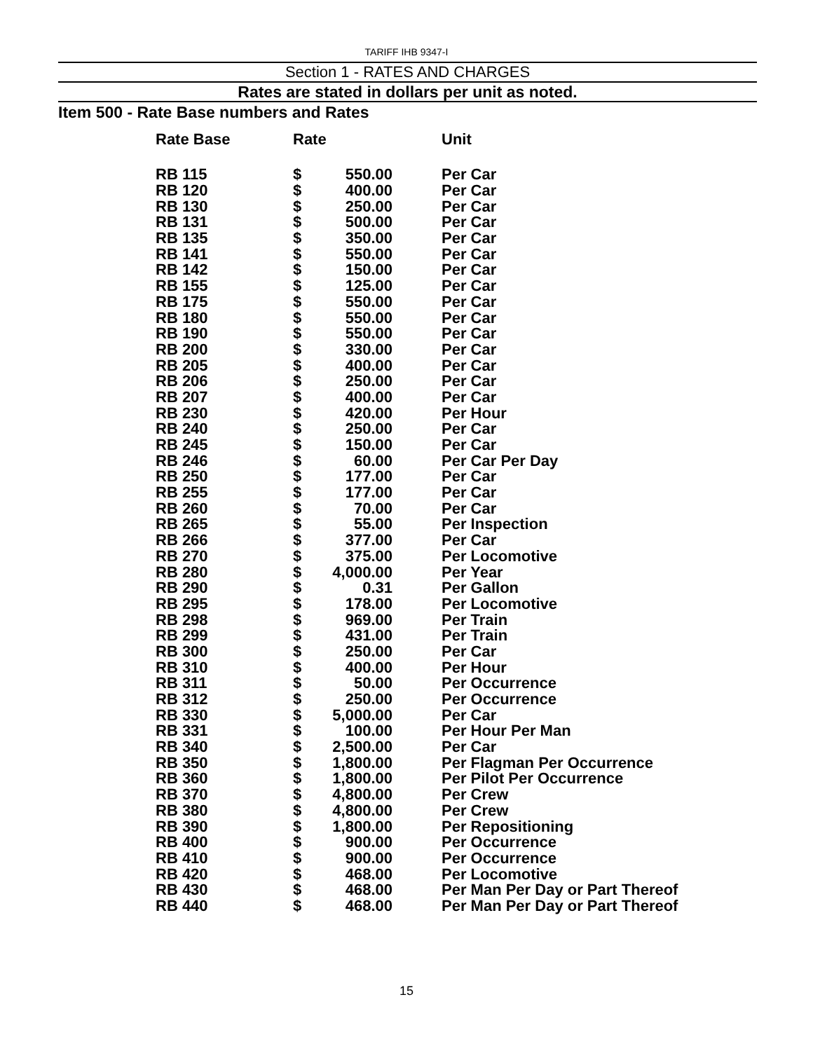TARIFF IHB 9347-I
Section 1 - RATES AND CHARGES
Rates are stated in dollars per unit as noted.
Item 500 - Rate Base numbers and Rates
| Rate Base | Rate | | Unit |
| --- | --- | --- | --- |
| RB 115 | $ | 550.00 | Per Car |
| RB 120 | $ | 400.00 | Per Car |
| RB 130 | $ | 250.00 | Per Car |
| RB 131 | $ | 500.00 | Per Car |
| RB 135 | $ | 350.00 | Per Car |
| RB 141 | $ | 550.00 | Per Car |
| RB 142 | $ | 150.00 | Per Car |
| RB 155 | $ | 125.00 | Per Car |
| RB 175 | $ | 550.00 | Per Car |
| RB 180 | $ | 550.00 | Per Car |
| RB 190 | $ | 550.00 | Per Car |
| RB 200 | $ | 330.00 | Per Car |
| RB 205 | $ | 400.00 | Per Car |
| RB 206 | $ | 250.00 | Per Car |
| RB 207 | $ | 400.00 | Per Car |
| RB 230 | $ | 420.00 | Per Hour |
| RB 240 | $ | 250.00 | Per Car |
| RB 245 | $ | 150.00 | Per Car |
| RB 246 | $ | 60.00 | Per Car Per Day |
| RB 250 | $ | 177.00 | Per Car |
| RB 255 | $ | 177.00 | Per Car |
| RB 260 | $ | 70.00 | Per Car |
| RB 265 | $ | 55.00 | Per Inspection |
| RB 266 | $ | 377.00 | Per Car |
| RB 270 | $ | 375.00 | Per Locomotive |
| RB 280 | $ | 4,000.00 | Per Year |
| RB 290 | $ | 0.31 | Per Gallon |
| RB 295 | $ | 178.00 | Per Locomotive |
| RB 298 | $ | 969.00 | Per Train |
| RB 299 | $ | 431.00 | Per Train |
| RB 300 | $ | 250.00 | Per Car |
| RB 310 | $ | 400.00 | Per Hour |
| RB 311 | $ | 50.00 | Per Occurrence |
| RB 312 | $ | 250.00 | Per Occurrence |
| RB 330 | $ | 5,000.00 | Per Car |
| RB 331 | $ | 100.00 | Per Hour Per Man |
| RB 340 | $ | 2,500.00 | Per Car |
| RB 350 | $ | 1,800.00 | Per Flagman Per Occurrence |
| RB 360 | $ | 1,800.00 | Per Pilot Per Occurrence |
| RB 370 | $ | 4,800.00 | Per Crew |
| RB 380 | $ | 4,800.00 | Per Crew |
| RB 390 | $ | 1,800.00 | Per Repositioning |
| RB 400 | $ | 900.00 | Per Occurrence |
| RB 410 | $ | 900.00 | Per Occurrence |
| RB 420 | $ | 468.00 | Per Locomotive |
| RB 430 | $ | 468.00 | Per Man Per Day or Part Thereof |
| RB 440 | $ | 468.00 | Per Man Per Day or Part Thereof |
15